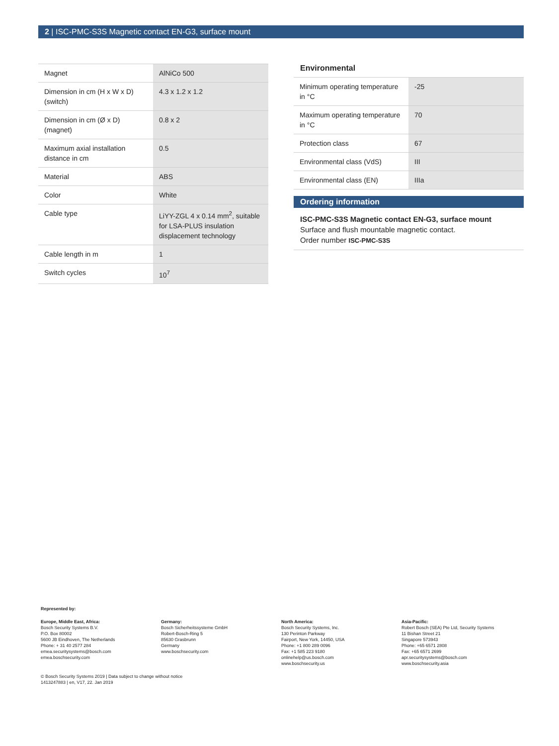2 | ISC-PMC-S3S Magnetic contact EN-G3, surface mount
| Magnet | AlNiCo 500 |
| Dimension in cm (H x W x D) (switch) | 4.3 x 1.2 x 1.2 |
| Dimension in cm (Ø x D) (magnet) | 0.8 x 2 |
| Maximum axial installation distance in cm | 0.5 |
| Material | ABS |
| Color | White |
| Cable type | LiYY-ZGL 4 x 0.14 mm<sup>2</sup>, suitable for LSA-PLUS insulation displacement technology |
| Cable length in m | 1 |
| Switch cycles | 10<sup>7</sup> |
Environmental
| Minimum operating temperature in °C | -25 |
| Maximum operating temperature in °C | 70 |
| Protection class | 67 |
| Environmental class (VdS) | III |
| Environmental class (EN) | IIIa |
Ordering information
ISC-PMC-S3S Magnetic contact EN-G3, surface mount
Surface and flush mountable magnetic contact.
Order number ISC-PMC-S3S
Represented by:
Europe, Middle East, Africa:
Bosch Security Systems B.V.
P.O. Box 80002
5600 JB Eindhoven, The Netherlands
Phone: + 31 40 2577 284
emea.securitysystems@bosch.com
emea.boschsecurity.com
Germany:
Bosch Sicherheitssysteme GmbH
Robert-Bosch-Ring 5
85630 Grasbrunn
Germany
www.boschsecurity.com
North America:
Bosch Security Systems, Inc.
130 Perinton Parkway
Fairport, New York, 14450, USA
Phone: +1 800 289 0096
Fax: +1 585 223 9180
onlinehelp@us.bosch.com
www.boschsecurity.us
Asia-Pacific:
Robert Bosch (SEA) Pte Ltd, Security Systems
11 Bishan Street 21
Singapore 573943
Phone: +65 6571 2808
Fax: +65 6571 2699
apr.securitysystems@bosch.com
www.boschsecurity.asia
© Bosch Security Systems 2019 | Data subject to change without notice
1413247883 | en, V17, 22. Jan 2019